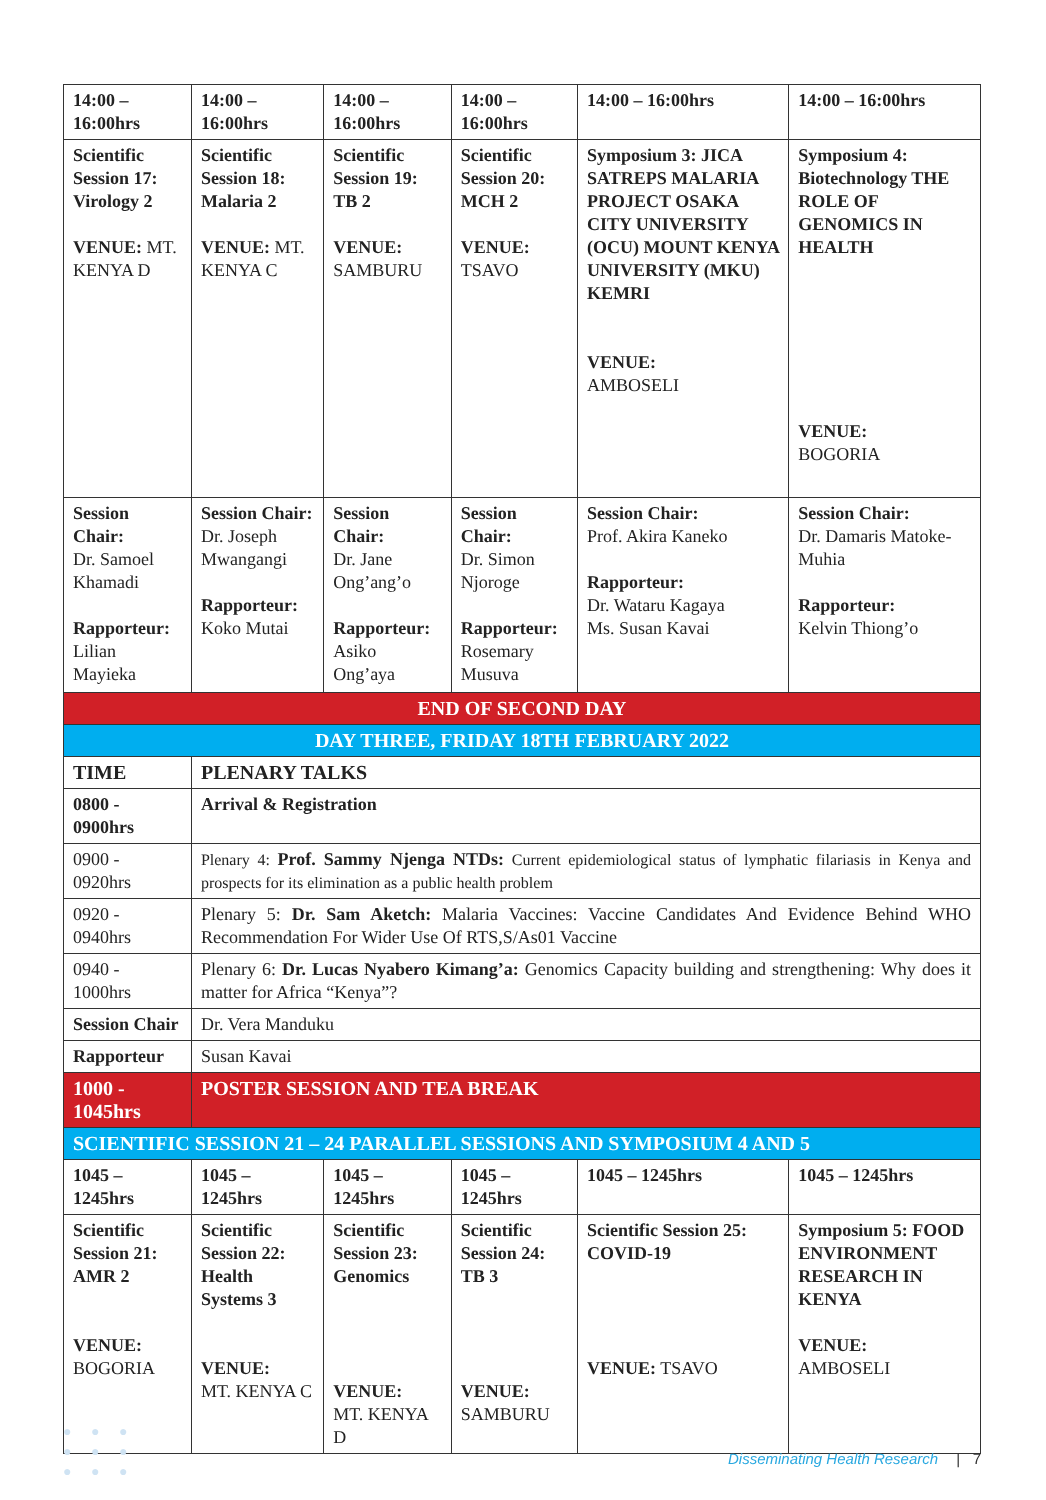| 14:00 – 16:00hrs | 14:00 – 16:00hrs | 14:00 – 16:00hrs | 14:00 – 16:00hrs | 14:00 – 16:00hrs | 14:00 – 16:00hrs |
| --- | --- | --- | --- | --- | --- |
| Scientific Session 17: Virology 2 VENUE: MT. KENYA D | Scientific Session 18: Malaria 2 VENUE: MT. KENYA C | Scientific Session 19: TB 2 VENUE: SAMBURU | Scientific Session 20: MCH 2 VENUE: TSAVO | Symposium 3: JICA SATREPS MALARIA PROJECT OSAKA CITY UNIVERSITY (OCU) MOUNT KENYA UNIVERSITY (MKU) KEMRI VENUE: AMBOSELI | Symposium 4: Biotechnology THE ROLE OF GENOMICS IN HEALTH VENUE: BOGORIA |
| Session Chair: Dr. Samoel Khamadi Rapporteur: Lilian Mayieka | Session Chair: Dr. Joseph Mwangangi Rapporteur: Koko Mutai | Session Chair: Dr. Jane Ong’ang’o Rapporteur: Asiko Ong’aya | Session Chair: Dr. Simon Njoroge Rapporteur: Rosemary Musuva | Session Chair: Prof. Akira Kaneko Rapporteur: Dr. Wataru Kagaya Ms. Susan Kavai | Session Chair: Dr. Damaris Matoke-Muhia Rapporteur: Kelvin Thiong’o |
| END OF SECOND DAY | | | | | |
| DAY THREE, FRIDAY 18TH FEBRUARY 2022 | | | | | |
| TIME | PLENARY TALKS | | | | |
| 0800 - 0900hrs | Arrival & Registration | | | | |
| 0900 - 0920hrs | Plenary 4: Prof. Sammy Njenga NTDs: Current epidemiological status of lymphatic filariasis in Kenya and prospects for its elimination as a public health problem | | | | |
| 0920 - 0940hrs | Plenary 5: Dr. Sam Aketch: Malaria Vaccines: Vaccine Candidates And Evidence Behind WHO Recommendation For Wider Use Of RTS,S/As01 Vaccine | | | | |
| 0940 - 1000hrs | Plenary 6: Dr. Lucas Nyabero Kimang’a: Genomics Capacity building and strengthening: Why does it matter for Africa “Kenya”? | | | | |
| Session Chair | Dr. Vera Manduku | | | | |
| Rapporteur | Susan Kavai | | | | |
| 1000 - 1045hrs | POSTER SESSION AND TEA BREAK | | | | |
| SCIENTIFIC SESSION 21 – 24 PARALLEL SESSIONS AND SYMPOSIUM 4 AND 5 | | | | | |
| 1045 – 1245hrs | 1045 – 1245hrs | 1045 – 1245hrs | 1045 – 1245hrs | 1045 – 1245hrs | 1045 – 1245hrs |
| Scientific Session 21: AMR 2 VENUE: BOGORIA | Scientific Session 22: Health Systems 3 VENUE: MT. KENYA C | Scientific Session 23: Genomics VENUE: MT. KENYA D | Scientific Session 24: TB 3 VENUE: SAMBURU | Scientific Session 25: COVID-19 VENUE: TSAVO | Symposium 5: FOOD ENVIRONMENT RESEARCH IN KENYA VENUE: AMBOSELI |
● ● ●
● ● ●
● ● ●
Disseminating Health Research | 7